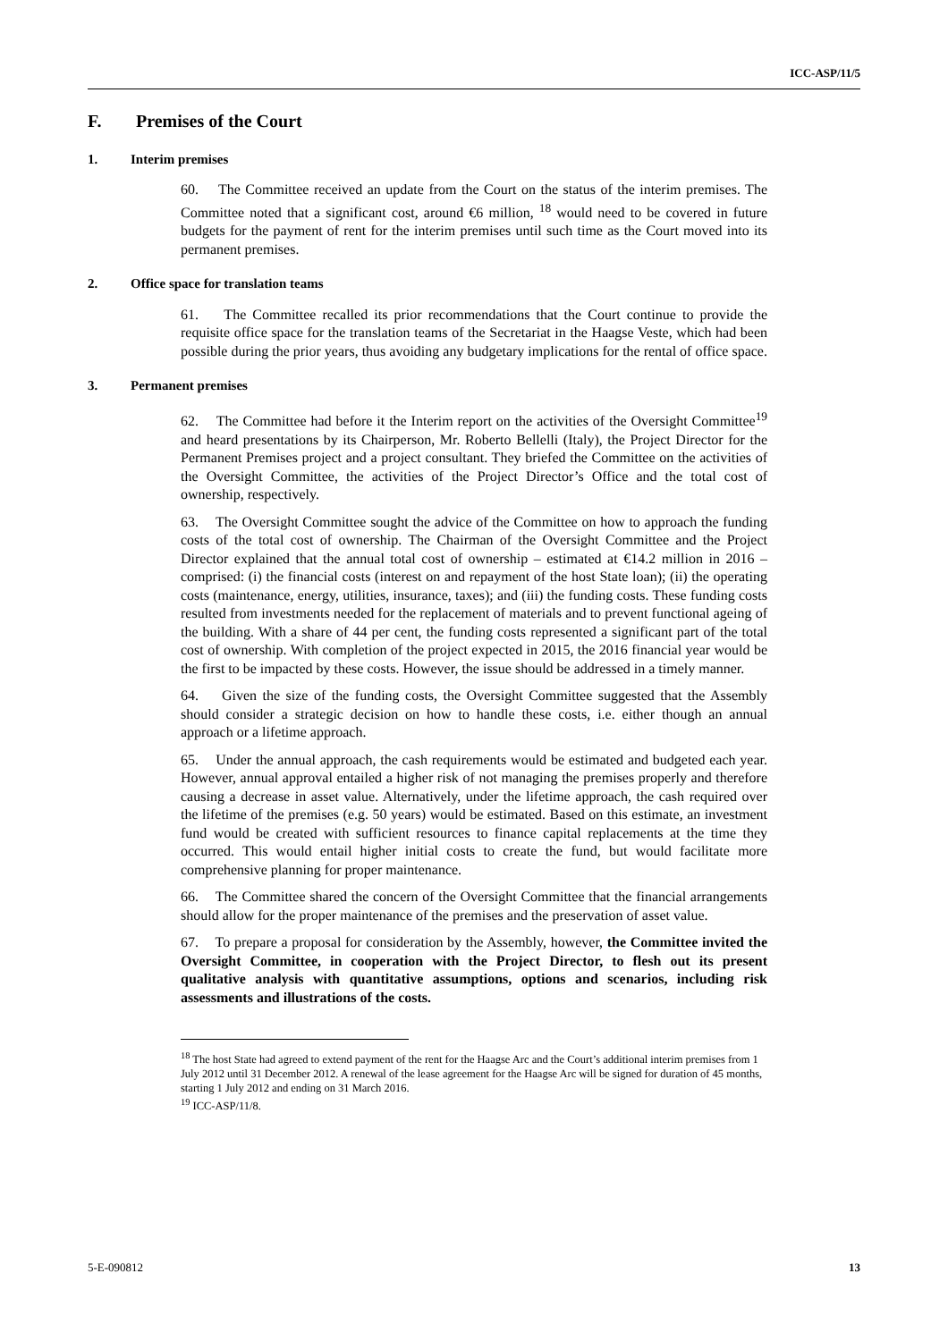ICC-ASP/11/5
F. Premises of the Court
1. Interim premises
60. The Committee received an update from the Court on the status of the interim premises. The Committee noted that a significant cost, around €6 million, <sup>18</sup> would need to be covered in future budgets for the payment of rent for the interim premises until such time as the Court moved into its permanent premises.
2. Office space for translation teams
61. The Committee recalled its prior recommendations that the Court continue to provide the requisite office space for the translation teams of the Secretariat in the Haagse Veste, which had been possible during the prior years, thus avoiding any budgetary implications for the rental of office space.
3. Permanent premises
62. The Committee had before it the Interim report on the activities of the Oversight Committee<sup>19</sup> and heard presentations by its Chairperson, Mr. Roberto Bellelli (Italy), the Project Director for the Permanent Premises project and a project consultant. They briefed the Committee on the activities of the Oversight Committee, the activities of the Project Director’s Office and the total cost of ownership, respectively.
63. The Oversight Committee sought the advice of the Committee on how to approach the funding costs of the total cost of ownership. The Chairman of the Oversight Committee and the Project Director explained that the annual total cost of ownership – estimated at €14.2 million in 2016 – comprised: (i) the financial costs (interest on and repayment of the host State loan); (ii) the operating costs (maintenance, energy, utilities, insurance, taxes); and (iii) the funding costs. These funding costs resulted from investments needed for the replacement of materials and to prevent functional ageing of the building. With a share of 44 per cent, the funding costs represented a significant part of the total cost of ownership. With completion of the project expected in 2015, the 2016 financial year would be the first to be impacted by these costs. However, the issue should be addressed in a timely manner.
64. Given the size of the funding costs, the Oversight Committee suggested that the Assembly should consider a strategic decision on how to handle these costs, i.e. either though an annual approach or a lifetime approach.
65. Under the annual approach, the cash requirements would be estimated and budgeted each year. However, annual approval entailed a higher risk of not managing the premises properly and therefore causing a decrease in asset value. Alternatively, under the lifetime approach, the cash required over the lifetime of the premises (e.g. 50 years) would be estimated. Based on this estimate, an investment fund would be created with sufficient resources to finance capital replacements at the time they occurred. This would entail higher initial costs to create the fund, but would facilitate more comprehensive planning for proper maintenance.
66. The Committee shared the concern of the Oversight Committee that the financial arrangements should allow for the proper maintenance of the premises and the preservation of asset value.
67. To prepare a proposal for consideration by the Assembly, however, the Committee invited the Oversight Committee, in cooperation with the Project Director, to flesh out its present qualitative analysis with quantitative assumptions, options and scenarios, including risk assessments and illustrations of the costs.
<sup>18</sup> The host State had agreed to extend payment of the rent for the Haagse Arc and the Court’s additional interim premises from 1 July 2012 until 31 December 2012. A renewal of the lease agreement for the Haagse Arc will be signed for duration of 45 months, starting 1 July 2012 and ending on 31 March 2016.
<sup>19</sup> ICC-ASP/11/8.
5-E-090812 13